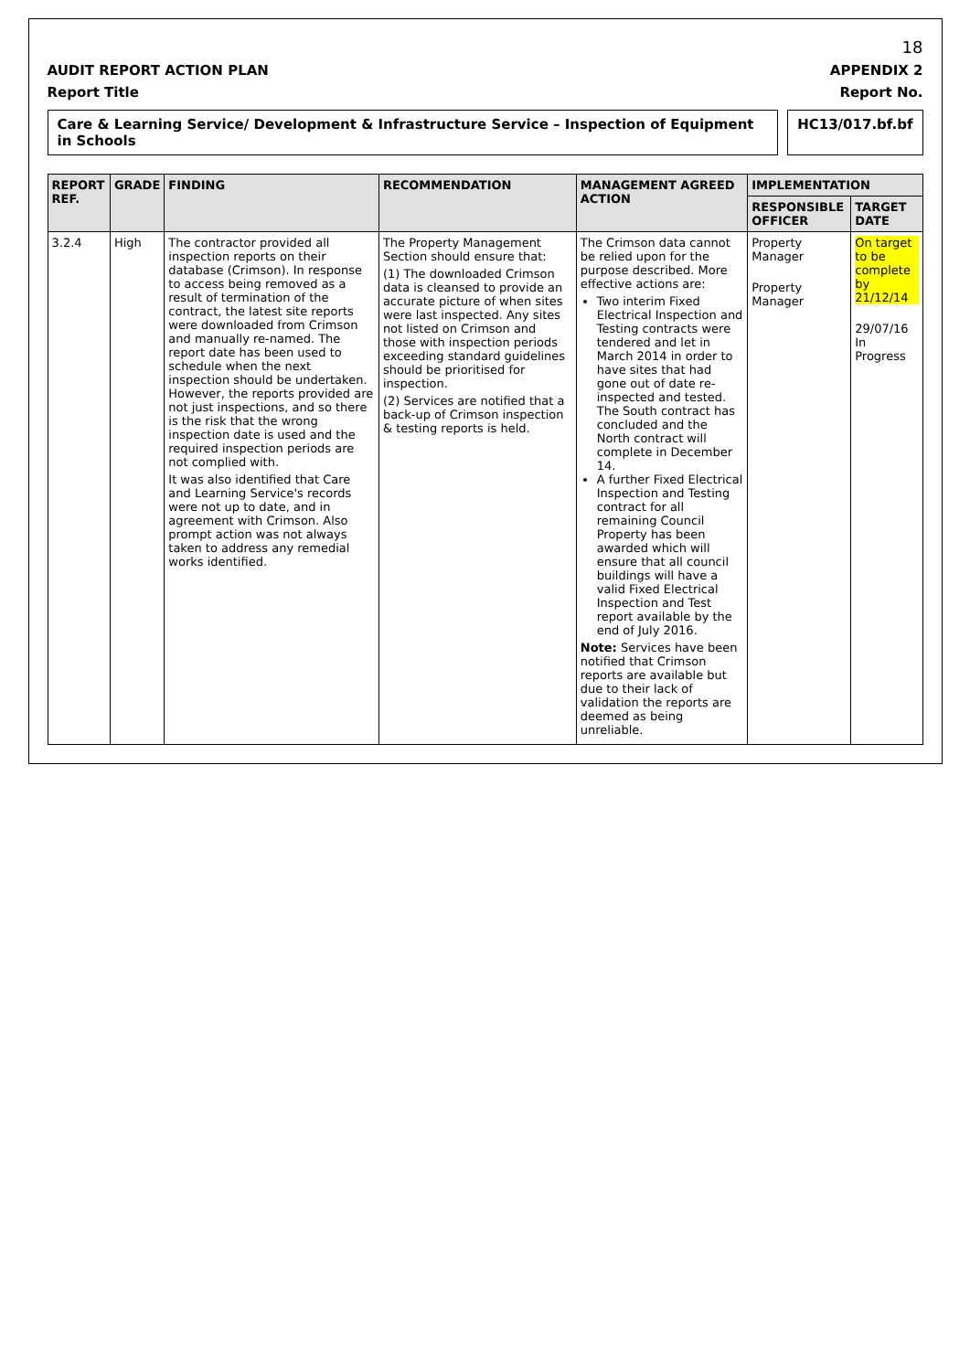18
AUDIT REPORT ACTION PLAN APPENDIX 2
Report Title Report No.
Care & Learning Service/ Development & Infrastructure Service – Inspection of Equipment in Schools
HC13/017.bf.bf
| REPORT REF. | GRADE | FINDING | RECOMMENDATION | MANAGEMENT AGREED ACTION | IMPLEMENTATION | |
| --- | --- | --- | --- | --- | --- | --- |
| | | | | | RESPONSIBLE OFFICER | TARGET DATE |
| 3.2.4 | High | The contractor provided all inspection reports on their database (Crimson). In response to access being removed as a result of termination of the contract, the latest site reports were downloaded from Crimson and manually re-named. The report date has been used to schedule when the next inspection should be undertaken. However, the reports provided are not just inspections, and so there is the risk that the wrong inspection date is used and the required inspection periods are not complied with. It was also identified that Care and Learning Service's records were not up to date, and in agreement with Crimson. Also prompt action was not always taken to address any remedial works identified. | The Property Management Section should ensure that: (1) The downloaded Crimson data is cleansed to provide an accurate picture of when sites were last inspected. Any sites not listed on Crimson and those with inspection periods exceeding standard guidelines should be prioritised for inspection. (2) Services are notified that a back-up of Crimson inspection & testing reports is held. | The Crimson data cannot be relied upon for the purpose described. More effective actions are: Two interim Fixed Electrical Inspection and Testing contracts were tendered and let in March 2014 in order to have sites that had gone out of date re-inspected and tested. The South contract has concluded and the North contract will complete in December 14. A further Fixed Electrical Inspection and Testing contract for all remaining Council Property has been awarded which will ensure that all council buildings will have a valid Fixed Electrical Inspection and Test report available by the end of July 2016. Note: Services have been notified that Crimson reports are available but due to their lack of validation the reports are deemed as being unreliable. | Property Manager Property Manager | On target to be complete by 21/12/14 29/07/16 In Progress |